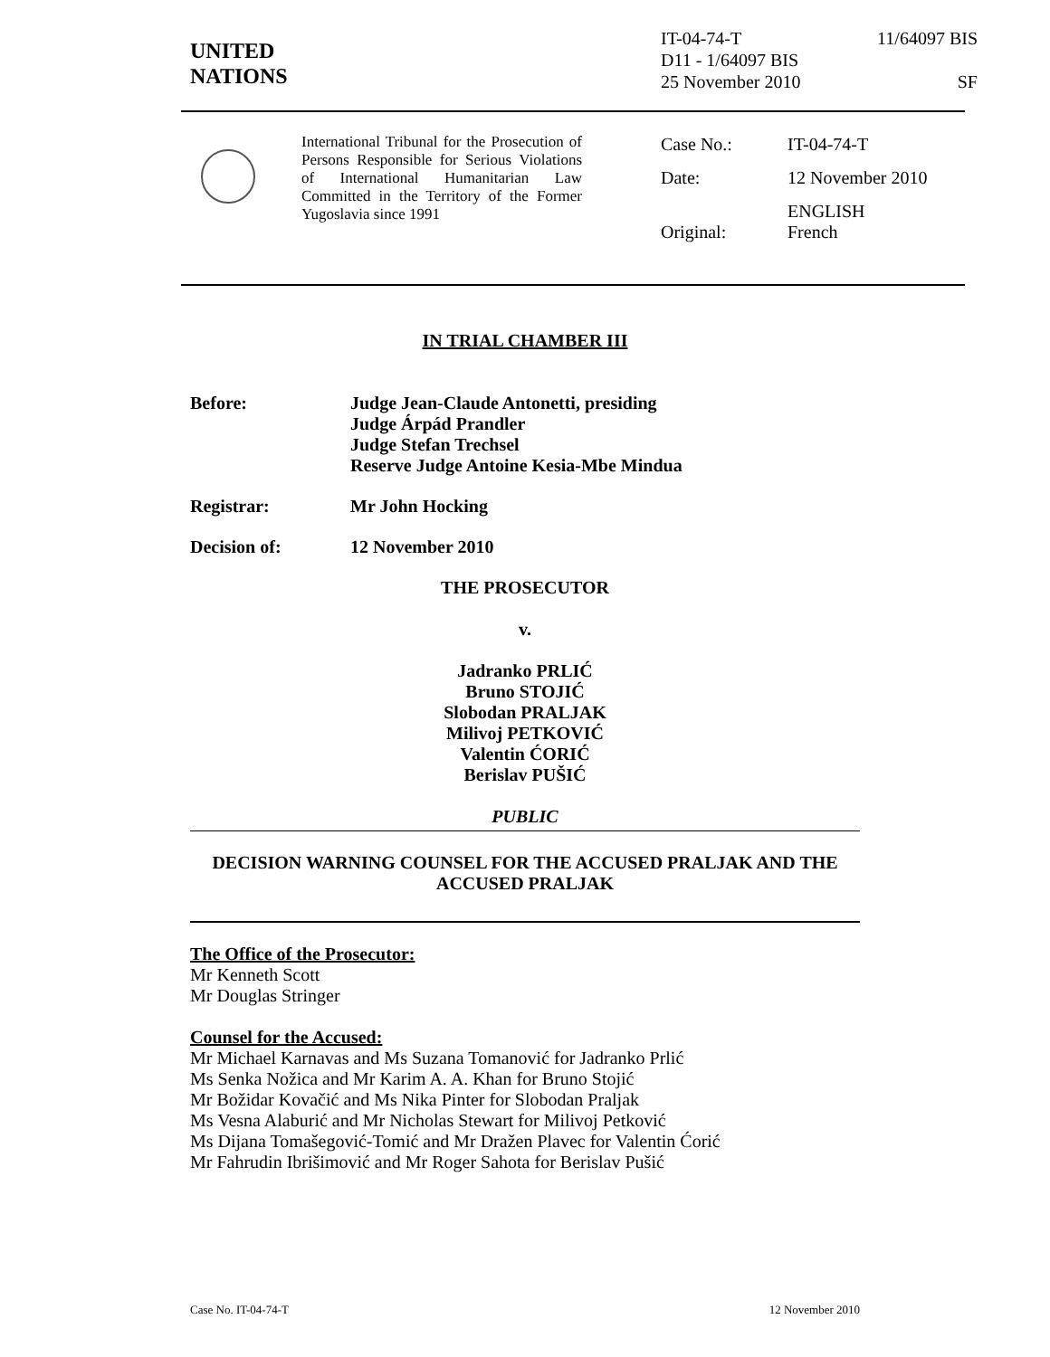UNITED
NATIONS
IT-04-74-T 11/64097 BIS
D11 - 1/64097 BIS
25 November 2010 SF
International Tribunal for the Prosecution of Persons Responsible for Serious Violations of International Humanitarian Law Committed in the Territory of the Former Yugoslavia since 1991
| Case No.: | IT-04-74-T |
| Date: | 12 November 2010 |
| Original: | ENGLISH French |
IN TRIAL CHAMBER III
Before: Judge Jean-Claude Antonetti, presiding
Judge Árpád Prandler
Judge Stefan Trechsel
Reserve Judge Antoine Kesia-Mbe Mindua
Registrar: Mr John Hocking
Decision of: 12 November 2010
THE PROSECUTOR
v.
Jadranko PRLIĆ
Bruno STOJIĆ
Slobodan PRALJAK
Milivoj PETKOVIĆ
Valentin ĆORIĆ
Berislav PUŠIĆ
PUBLIC
DECISION WARNING COUNSEL FOR THE ACCUSED PRALJAK AND THE ACCUSED PRALJAK
The Office of the Prosecutor:
Mr Kenneth Scott
Mr Douglas Stringer
Counsel for the Accused:
Mr Michael Karnavas and Ms Suzana Tomanović for Jadranko Prlić
Ms Senka Nožica and Mr Karim A. A. Khan for Bruno Stojić
Mr Božidar Kovačić and Ms Nika Pinter for Slobodan Praljak
Ms Vesna Alaburić and Mr Nicholas Stewart for Milivoj Petković
Ms Dijana Tomašegović-Tomić and Mr Dražen Plavec for Valentin Ćorić
Mr Fahrudin Ibrišimović and Mr Roger Sahota for Berislav Pušić
Case No. IT-04-74-T 12 November 2010